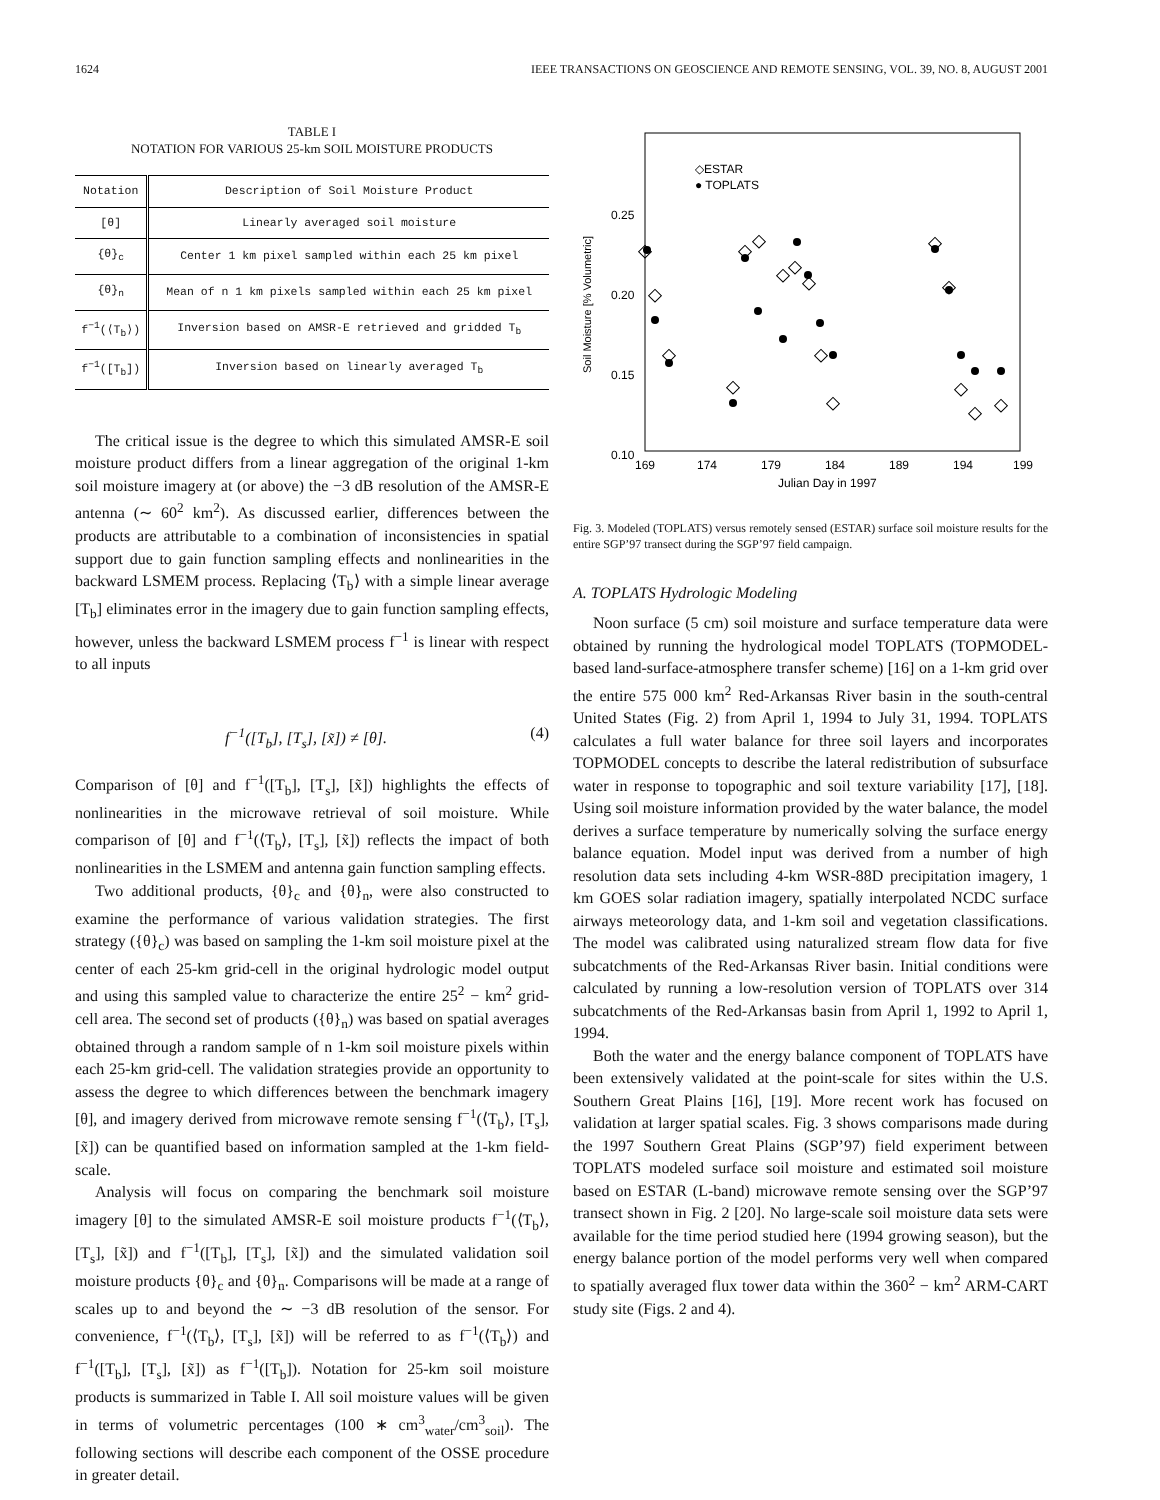1624 IEEE TRANSACTIONS ON GEOSCIENCE AND REMOTE SENSING, VOL. 39, NO. 8, AUGUST 2001
TABLE I
NOTATION FOR VARIOUS 25-km SOIL MOISTURE PRODUCTS
| Notation | Description of Soil Moisture Product |
| --- | --- |
| [θ] | Linearly averaged soil moisture |
| {θ}<sub>c</sub> | Center 1 km pixel sampled within each 25 km pixel |
| {θ}<sub>n</sub> | Mean of n 1 km pixels sampled within each 25 km pixel |
| f<sup>−1</sup>(⟨T<sub>b</sub>⟩) | Inversion based on AMSR-E retrieved and gridded T<sub>b</sub> |
| f<sup>−1</sup>([T<sub>b</sub>]) | Inversion based on linearly averaged T<sub>b</sub> |
The critical issue is the degree to which this simulated AMSR-E soil moisture product differs from a linear aggregation of the original 1-km soil moisture imagery at (or above) the −3 dB resolution of the AMSR-E antenna (∼ 60<sup>2</sup> km<sup>2</sup>). As discussed earlier, differences between the products are attributable to a combination of inconsistencies in spatial support due to gain function sampling effects and nonlinearities in the backward LSMEM process. Replacing ⟨T<sub>b</sub>⟩ with a simple linear average [T<sub>b</sub>] eliminates error in the imagery due to gain function sampling effects, however, unless the backward LSMEM process f<sup>−1</sup> is linear with respect to all inputs
f<sup>−1</sup>([T<sub>b</sub>], [T<sub>s</sub>], [x̃]) ≠ [θ]. (4)
Comparison of [θ] and f<sup>−1</sup>([T<sub>b</sub>], [T<sub>s</sub>], [x̃]) highlights the effects of nonlinearities in the microwave retrieval of soil moisture. While comparison of [θ] and f<sup>−1</sup>(⟨T<sub>b</sub>⟩, [T<sub>s</sub>], [x̃]) reflects the impact of both nonlinearities in the LSMEM and antenna gain function sampling effects.
Two additional products, {θ}<sub>c</sub> and {θ}<sub>n</sub>, were also constructed to examine the performance of various validation strategies. The first strategy ({θ}<sub>c</sub>) was based on sampling the 1-km soil moisture pixel at the center of each 25-km grid-cell in the original hydrologic model output and using this sampled value to characterize the entire 25<sup>2</sup> − km<sup>2</sup> grid-cell area. The second set of products ({θ}<sub>n</sub>) was based on spatial averages obtained through a random sample of n 1-km soil moisture pixels within each 25-km grid-cell. The validation strategies provide an opportunity to assess the degree to which differences between the benchmark imagery [θ], and imagery derived from microwave remote sensing f<sup>−1</sup>(⟨T<sub>b</sub>⟩, [T<sub>s</sub>], [x̃]) can be quantified based on information sampled at the 1-km field-scale.
Analysis will focus on comparing the benchmark soil moisture imagery [θ] to the simulated AMSR-E soil moisture products f<sup>−1</sup>(⟨T<sub>b</sub>⟩, [T<sub>s</sub>], [x̃]) and f<sup>−1</sup>([T<sub>b</sub>], [T<sub>s</sub>], [x̃]) and the simulated validation soil moisture products {θ}<sub>c</sub> and {θ}<sub>n</sub>. Comparisons will be made at a range of scales up to and beyond the ∼ −3 dB resolution of the sensor. For convenience, f<sup>−1</sup>(⟨T<sub>b</sub>⟩, [T<sub>s</sub>], [x̃]) will be referred to as f<sup>−1</sup>(⟨T<sub>b</sub>⟩) and f<sup>−1</sup>([T<sub>b</sub>], [T<sub>s</sub>], [x̃]) as f<sup>−1</sup>([T<sub>b</sub>]). Notation for 25-km soil moisture products is summarized in Table I. All soil moisture values will be given in terms of volumetric percentages (100 ∗ cm<sup>3</sup><sub>water</sub>/cm<sup>3</sup><sub>soil</sub>). The following sections will describe each component of the OSSE procedure in greater detail.
Soil Moisture [% Volumetric]
0.25
0.20
0.15
0.10
169
174
179
184
189
194
199
Julian Day in 1997
◇ESTAR
● TOPLATS
Fig. 3. Modeled (TOPLATS) versus remotely sensed (ESTAR) surface soil moisture results for the entire SGP’97 transect during the SGP’97 field campaign.
A. TOPLATS Hydrologic Modeling
Noon surface (5 cm) soil moisture and surface temperature data were obtained by running the hydrological model TOPLATS (TOPMODEL-based land-surface-atmosphere transfer scheme) [16] on a 1-km grid over the entire 575 000 km<sup>2</sup> Red-Arkansas River basin in the south-central United States (Fig. 2) from April 1, 1994 to July 31, 1994. TOPLATS calculates a full water balance for three soil layers and incorporates TOPMODEL concepts to describe the lateral redistribution of subsurface water in response to topographic and soil texture variability [17], [18]. Using soil moisture information provided by the water balance, the model derives a surface temperature by numerically solving the surface energy balance equation. Model input was derived from a number of high resolution data sets including 4-km WSR-88D precipitation imagery, 1 km GOES solar radiation imagery, spatially interpolated NCDC surface airways meteorology data, and 1-km soil and vegetation classifications. The model was calibrated using naturalized stream flow data for five subcatchments of the Red-Arkansas River basin. Initial conditions were calculated by running a low-resolution version of TOPLATS over 314 subcatchments of the Red-Arkansas basin from April 1, 1992 to April 1, 1994.
Both the water and the energy balance component of TOPLATS have been extensively validated at the point-scale for sites within the U.S. Southern Great Plains [16], [19]. More recent work has focused on validation at larger spatial scales. Fig. 3 shows comparisons made during the 1997 Southern Great Plains (SGP’97) field experiment between TOPLATS modeled surface soil moisture and estimated soil moisture based on ESTAR (L-band) microwave remote sensing over the SGP’97 transect shown in Fig. 2 [20]. No large-scale soil moisture data sets were available for the time period studied here (1994 growing season), but the energy balance portion of the model performs very well when compared to spatially averaged flux tower data within the 360<sup>2</sup> − km<sup>2</sup> ARM-CART study site (Figs. 2 and 4).